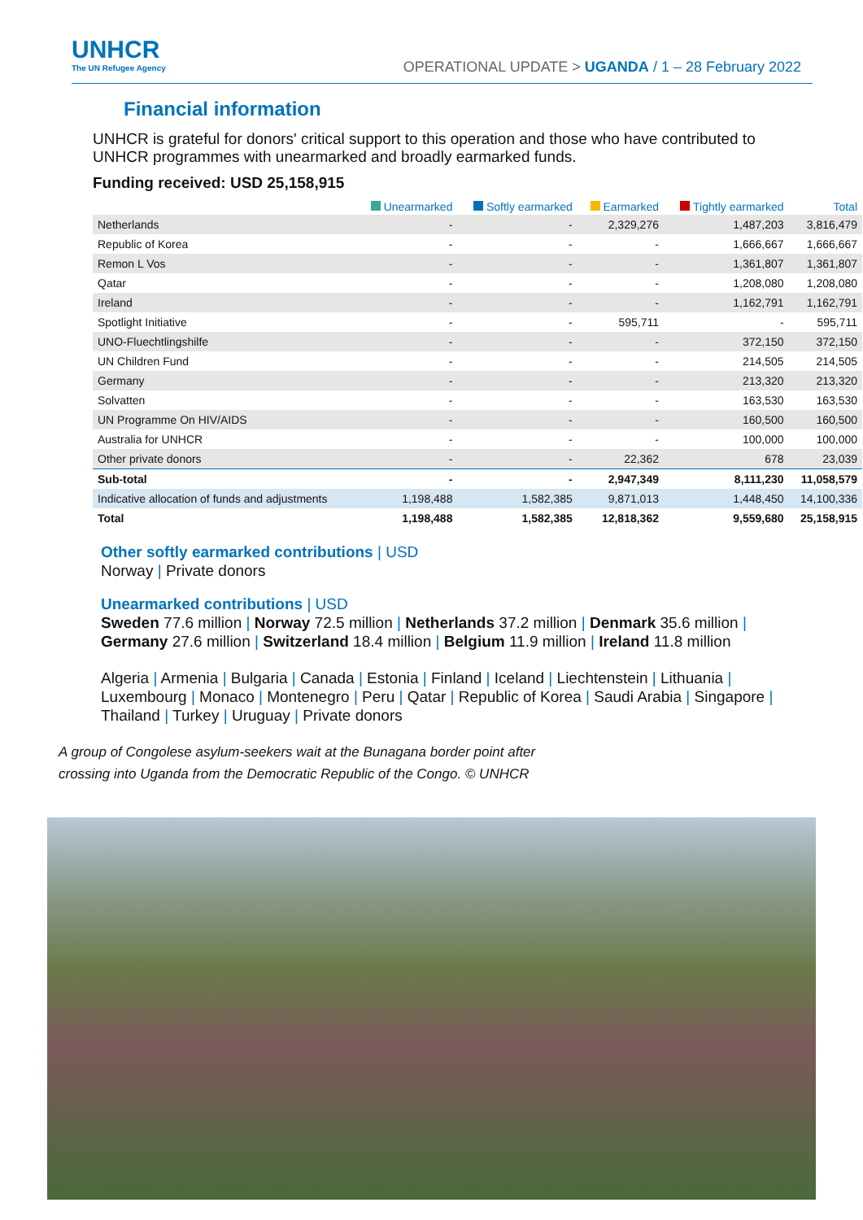UNHCR
The UN Refugee Agency
OPERATIONAL UPDATE > UGANDA / 1 – 28 February 2022
Financial information
UNHCR is grateful for donors' critical support to this operation and those who have contributed to UNHCR programmes with unearmarked and broadly earmarked funds.
Funding received: USD 25,158,915
| | Unearmarked | Softly earmarked | Earmarked | Tightly earmarked | Total |
| --- | --- | --- | --- | --- | --- |
| Netherlands | - | - | 2,329,276 | 1,487,203 | 3,816,479 |
| Republic of Korea | - | - | - | 1,666,667 | 1,666,667 |
| Remon L Vos | - | - | - | 1,361,807 | 1,361,807 |
| Qatar | - | - | - | 1,208,080 | 1,208,080 |
| Ireland | - | - | - | 1,162,791 | 1,162,791 |
| Spotlight Initiative | - | - | 595,711 | - | 595,711 |
| UNO-Fluechtlingshilfe | - | - | - | 372,150 | 372,150 |
| UN Children Fund | - | - | - | 214,505 | 214,505 |
| Germany | - | - | - | 213,320 | 213,320 |
| Solvatten | - | - | - | 163,530 | 163,530 |
| UN Programme On HIV/AIDS | - | - | - | 160,500 | 160,500 |
| Australia for UNHCR | - | - | - | 100,000 | 100,000 |
| Other private donors | - | - | 22,362 | 678 | 23,039 |
| Sub-total | - | - | 2,947,349 | 8,111,230 | 11,058,579 |
| Indicative allocation of funds and adjustments | 1,198,488 | 1,582,385 | 9,871,013 | 1,448,450 | 14,100,336 |
| Total | 1,198,488 | 1,582,385 | 12,818,362 | 9,559,680 | 25,158,915 |
Other softly earmarked contributions | USD
Norway | Private donors
Unearmarked contributions | USD
Sweden 77.6 million | Norway 72.5 million | Netherlands 37.2 million | Denmark 35.6 million |
Germany 27.6 million | Switzerland 18.4 million | Belgium 11.9 million | Ireland 11.8 million
Algeria | Armenia | Bulgaria | Canada | Estonia | Finland | Iceland | Liechtenstein | Lithuania |
Luxembourg | Monaco | Montenegro | Peru | Qatar | Republic of Korea | Saudi Arabia | Singapore |
Thailand | Turkey | Uruguay | Private donors
A group of Congolese asylum-seekers wait at the Bunagana border point after
crossing into Uganda from the Democratic Republic of the Congo. © UNHCR